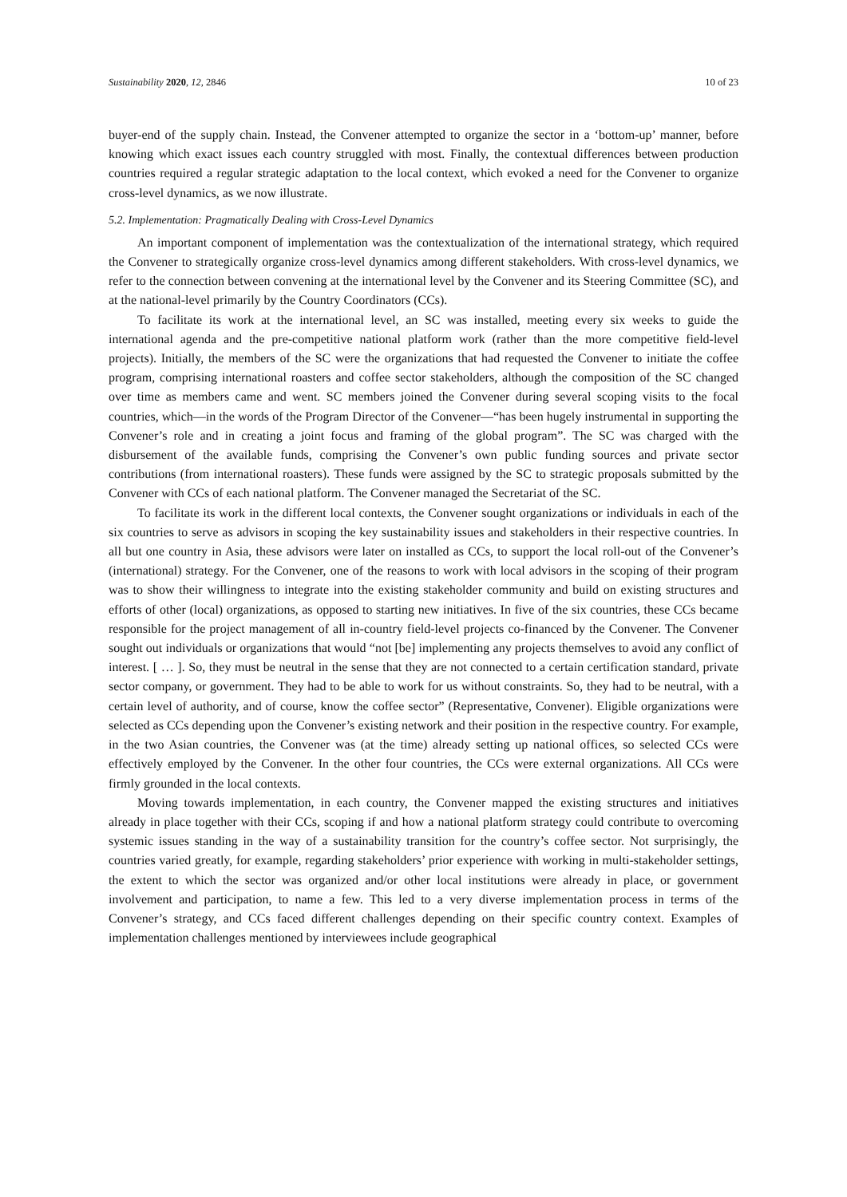Sustainability 2020, 12, 2846 10 of 23
buyer-end of the supply chain. Instead, the Convener attempted to organize the sector in a ‘bottom-up’ manner, before knowing which exact issues each country struggled with most. Finally, the contextual differences between production countries required a regular strategic adaptation to the local context, which evoked a need for the Convener to organize cross-level dynamics, as we now illustrate.
5.2. Implementation: Pragmatically Dealing with Cross-Level Dynamics
An important component of implementation was the contextualization of the international strategy, which required the Convener to strategically organize cross-level dynamics among different stakeholders. With cross-level dynamics, we refer to the connection between convening at the international level by the Convener and its Steering Committee (SC), and at the national-level primarily by the Country Coordinators (CCs).
To facilitate its work at the international level, an SC was installed, meeting every six weeks to guide the international agenda and the pre-competitive national platform work (rather than the more competitive field-level projects). Initially, the members of the SC were the organizations that had requested the Convener to initiate the coffee program, comprising international roasters and coffee sector stakeholders, although the composition of the SC changed over time as members came and went. SC members joined the Convener during several scoping visits to the focal countries, which—in the words of the Program Director of the Convener—“has been hugely instrumental in supporting the Convener’s role and in creating a joint focus and framing of the global program”. The SC was charged with the disbursement of the available funds, comprising the Convener’s own public funding sources and private sector contributions (from international roasters). These funds were assigned by the SC to strategic proposals submitted by the Convener with CCs of each national platform. The Convener managed the Secretariat of the SC.
To facilitate its work in the different local contexts, the Convener sought organizations or individuals in each of the six countries to serve as advisors in scoping the key sustainability issues and stakeholders in their respective countries. In all but one country in Asia, these advisors were later on installed as CCs, to support the local roll-out of the Convener’s (international) strategy. For the Convener, one of the reasons to work with local advisors in the scoping of their program was to show their willingness to integrate into the existing stakeholder community and build on existing structures and efforts of other (local) organizations, as opposed to starting new initiatives. In five of the six countries, these CCs became responsible for the project management of all in-country field-level projects co-financed by the Convener. The Convener sought out individuals or organizations that would “not [be] implementing any projects themselves to avoid any conflict of interest. [ … ]. So, they must be neutral in the sense that they are not connected to a certain certification standard, private sector company, or government. They had to be able to work for us without constraints. So, they had to be neutral, with a certain level of authority, and of course, know the coffee sector” (Representative, Convener). Eligible organizations were selected as CCs depending upon the Convener’s existing network and their position in the respective country. For example, in the two Asian countries, the Convener was (at the time) already setting up national offices, so selected CCs were effectively employed by the Convener. In the other four countries, the CCs were external organizations. All CCs were firmly grounded in the local contexts.
Moving towards implementation, in each country, the Convener mapped the existing structures and initiatives already in place together with their CCs, scoping if and how a national platform strategy could contribute to overcoming systemic issues standing in the way of a sustainability transition for the country’s coffee sector. Not surprisingly, the countries varied greatly, for example, regarding stakeholders’ prior experience with working in multi-stakeholder settings, the extent to which the sector was organized and/or other local institutions were already in place, or government involvement and participation, to name a few. This led to a very diverse implementation process in terms of the Convener’s strategy, and CCs faced different challenges depending on their specific country context. Examples of implementation challenges mentioned by interviewees include geographical